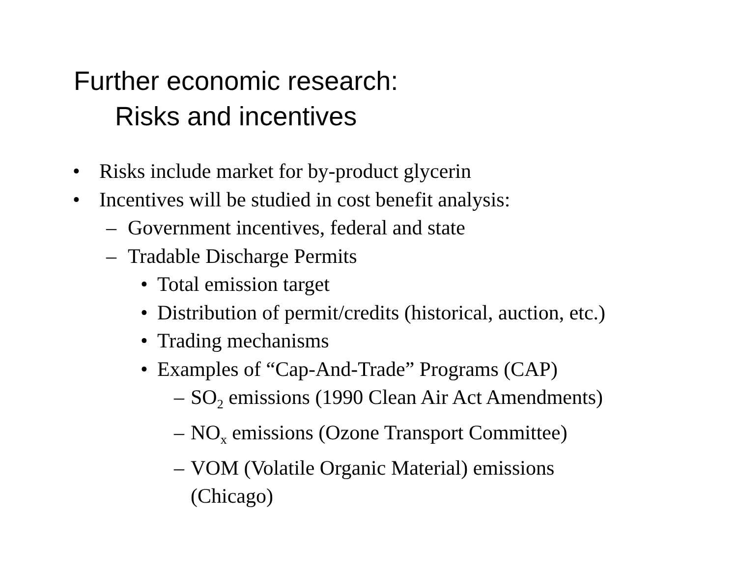Further economic research:
Risks and incentives
• Risks include market for by-product glycerin
• Incentives will be studied in cost benefit analysis:
– Government incentives, federal and state
– Tradable Discharge Permits
• Total emission target
• Distribution of permit/credits (historical, auction, etc.)
• Trading mechanisms
• Examples of “Cap-And-Trade” Programs (CAP)
– SO<sub>2</sub> emissions (1990 Clean Air Act Amendments)
– NO<sub>x</sub> emissions (Ozone Transport Committee)
– VOM (Volatile Organic Material) emissions
(Chicago)